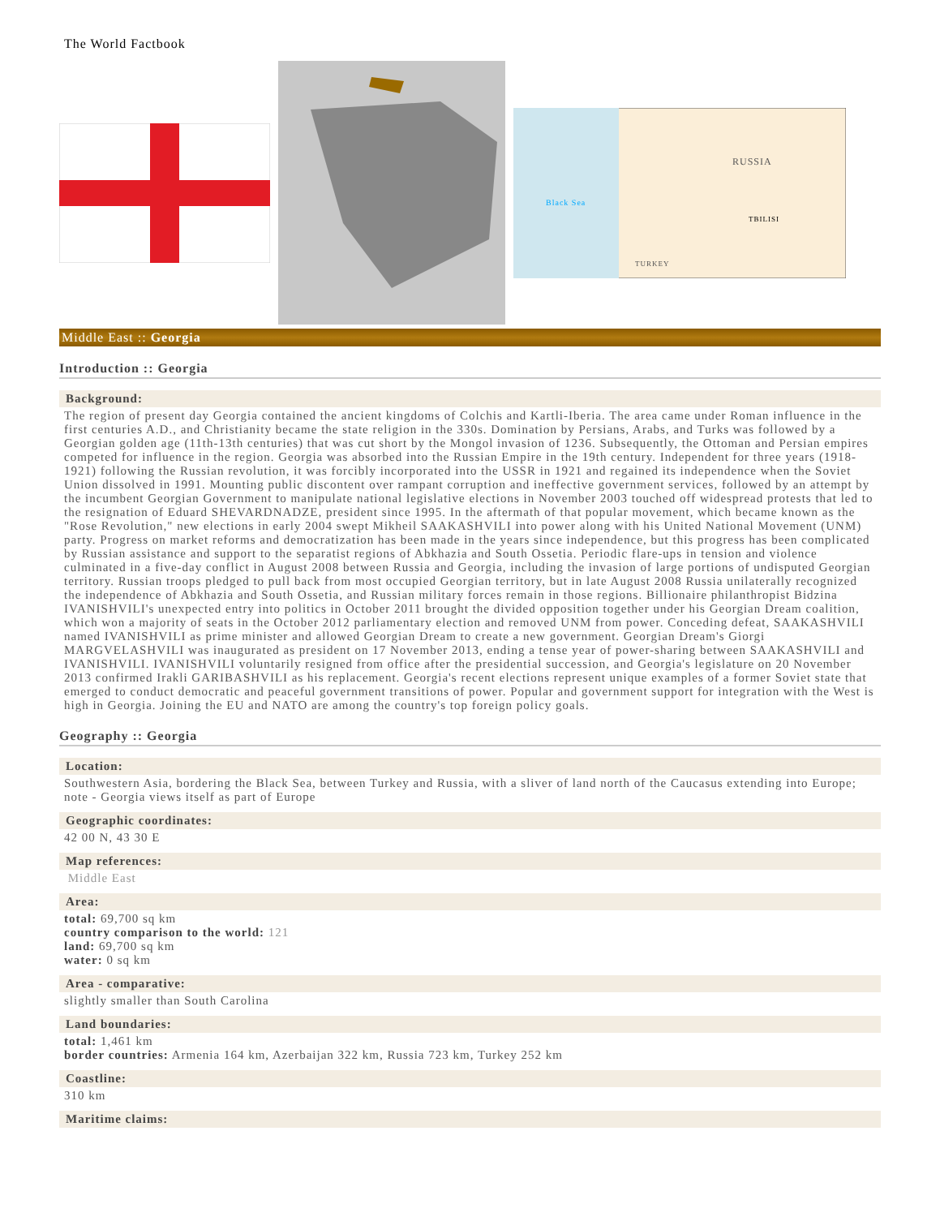The World Factbook
RUSSIA
TURKEY
Black Sea
TBILISI
Middle East :: Georgia
Introduction :: Georgia
Background:
The region of present day Georgia contained the ancient kingdoms of Colchis and Kartli-Iberia. The area came under Roman influence in the first centuries A.D., and Christianity became the state religion in the 330s. Domination by Persians, Arabs, and Turks was followed by a Georgian golden age (11th-13th centuries) that was cut short by the Mongol invasion of 1236. Subsequently, the Ottoman and Persian empires competed for influence in the region. Georgia was absorbed into the Russian Empire in the 19th century. Independent for three years (1918-1921) following the Russian revolution, it was forcibly incorporated into the USSR in 1921 and regained its independence when the Soviet Union dissolved in 1991. Mounting public discontent over rampant corruption and ineffective government services, followed by an attempt by the incumbent Georgian Government to manipulate national legislative elections in November 2003 touched off widespread protests that led to the resignation of Eduard SHEVARDNADZE, president since 1995. In the aftermath of that popular movement, which became known as the "Rose Revolution," new elections in early 2004 swept Mikheil SAAKASHVILI into power along with his United National Movement (UNM) party. Progress on market reforms and democratization has been made in the years since independence, but this progress has been complicated by Russian assistance and support to the separatist regions of Abkhazia and South Ossetia. Periodic flare-ups in tension and violence culminated in a five-day conflict in August 2008 between Russia and Georgia, including the invasion of large portions of undisputed Georgian territory. Russian troops pledged to pull back from most occupied Georgian territory, but in late August 2008 Russia unilaterally recognized the independence of Abkhazia and South Ossetia, and Russian military forces remain in those regions. Billionaire philanthropist Bidzina IVANISHVILI's unexpected entry into politics in October 2011 brought the divided opposition together under his Georgian Dream coalition, which won a majority of seats in the October 2012 parliamentary election and removed UNM from power. Conceding defeat, SAAKASHVILI named IVANISHVILI as prime minister and allowed Georgian Dream to create a new government. Georgian Dream's Giorgi MARGVELASHVILI was inaugurated as president on 17 November 2013, ending a tense year of power-sharing between SAAKASHVILI and IVANISHVILI. IVANISHVILI voluntarily resigned from office after the presidential succession, and Georgia's legislature on 20 November 2013 confirmed Irakli GARIBASHVILI as his replacement. Georgia's recent elections represent unique examples of a former Soviet state that emerged to conduct democratic and peaceful government transitions of power. Popular and government support for integration with the West is high in Georgia. Joining the EU and NATO are among the country's top foreign policy goals.
Geography :: Georgia
Location:
Southwestern Asia, bordering the Black Sea, between Turkey and Russia, with a sliver of land north of the Caucasus extending into Europe; note - Georgia views itself as part of Europe
Geographic coordinates:
42 00 N, 43 30 E
Map references:
Middle East
Area:
total: 69,700 sq km
country comparison to the world: 121
land: 69,700 sq km
water: 0 sq km
Area - comparative:
slightly smaller than South Carolina
Land boundaries:
total: 1,461 km
border countries: Armenia 164 km, Azerbaijan 322 km, Russia 723 km, Turkey 252 km
Coastline:
310 km
Maritime claims: